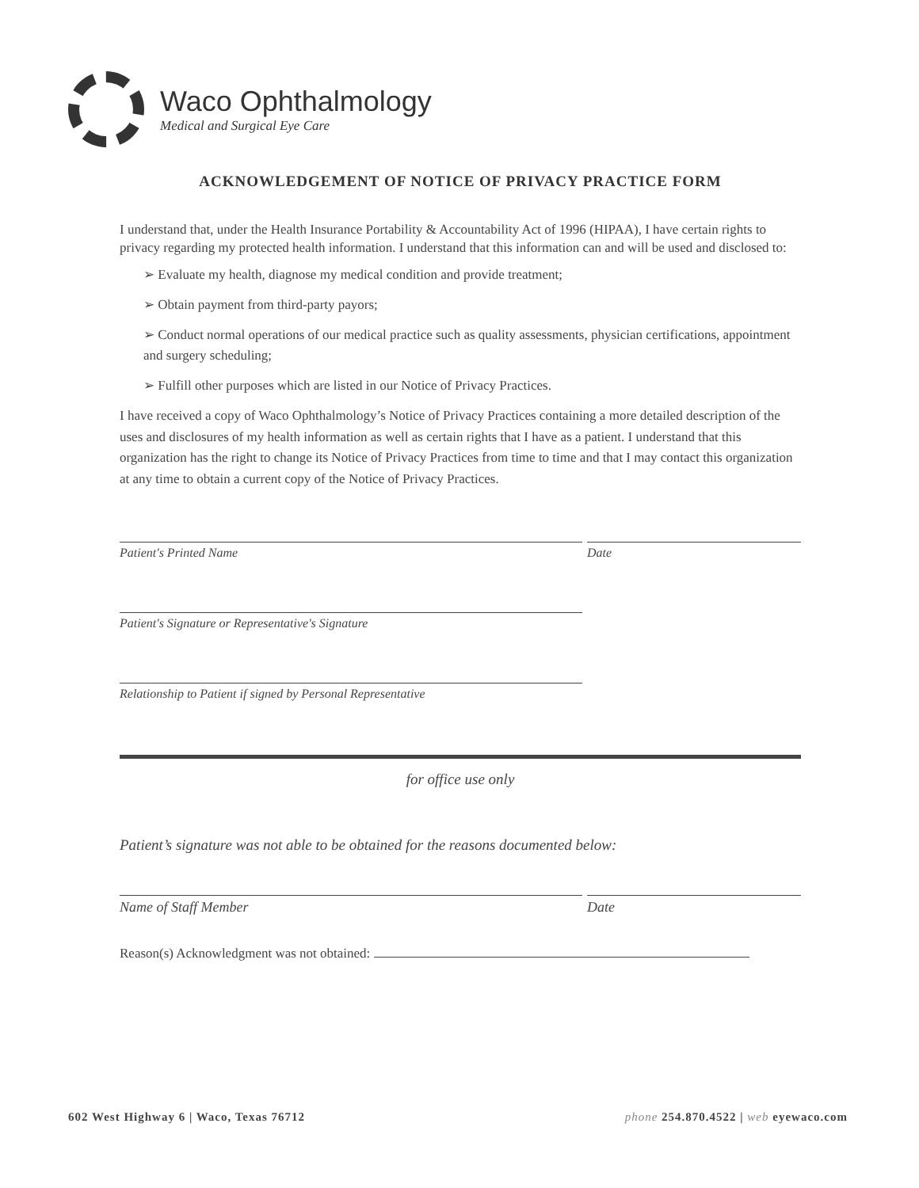Waco Ophthalmology
Medical and Surgical Eye Care
ACKNOWLEDGEMENT OF NOTICE OF PRIVACY PRACTICE FORM
I understand that, under the Health Insurance Portability & Accountability Act of 1996 (HIPAA), I have certain rights to privacy regarding my protected health information. I understand that this information can and will be used and disclosed to:
➢ Evaluate my health, diagnose my medical condition and provide treatment;
➢ Obtain payment from third-party payors;
➢ Conduct normal operations of our medical practice such as quality assessments, physician certifications, appointment and surgery scheduling;
➢ Fulfill other purposes which are listed in our Notice of Privacy Practices.
I have received a copy of Waco Ophthalmology’s Notice of Privacy Practices containing a more detailed description of the uses and disclosures of my health information as well as certain rights that I have as a patient. I understand that this organization has the right to change its Notice of Privacy Practices from time to time and that I may contact this organization at any time to obtain a current copy of the Notice of Privacy Practices.
Patient's Printed Name Date
Patient's Signature or Representative's Signature
Relationship to Patient if signed by Personal Representative
for office use only
Patient’s signature was not able to be obtained for the reasons documented below:
Name of Staff Member Date
Reason(s) Acknowledgment was not obtained:
602 West Highway 6 | Waco, Texas 76712 phone 254.870.4522 | web eyewaco.com